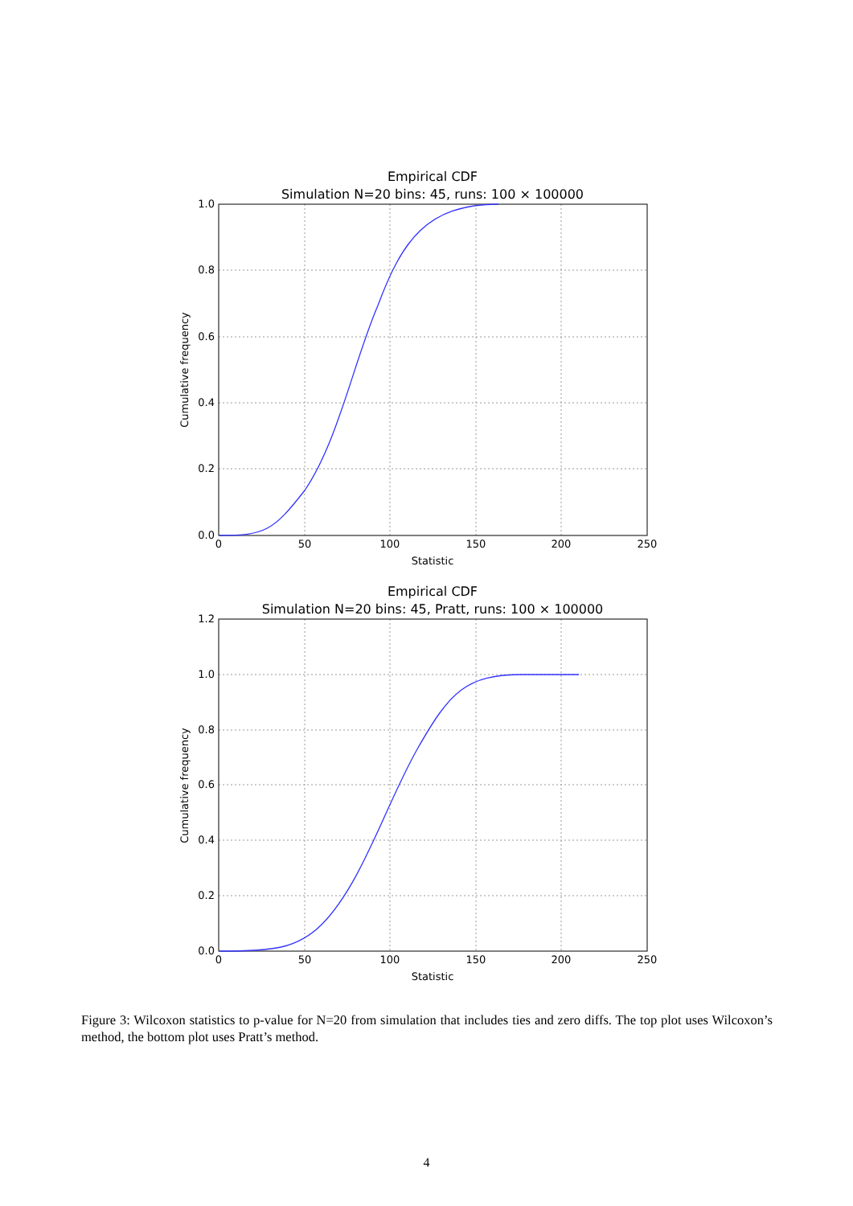Empirical CDF
Simulation N=20 bins: 45, runs: 100 × 100000
1.0
0.8
0.6
0.4
0.2
0.0
0
50
100
150
200
250
Statistic
Cumulative frequency
Empirical CDF
Simulation N=20 bins: 45, Pratt, runs: 100 × 100000
1.2
1.0
0.8
0.6
0.4
0.2
0.0
0
50
100
150
200
250
Statistic
Cumulative frequency
Figure 3: Wilcoxon statistics to p-value for N=20 from simulation that includes ties and zero diffs. The top plot uses Wilcoxon’s method, the bottom plot uses Pratt’s method.
4